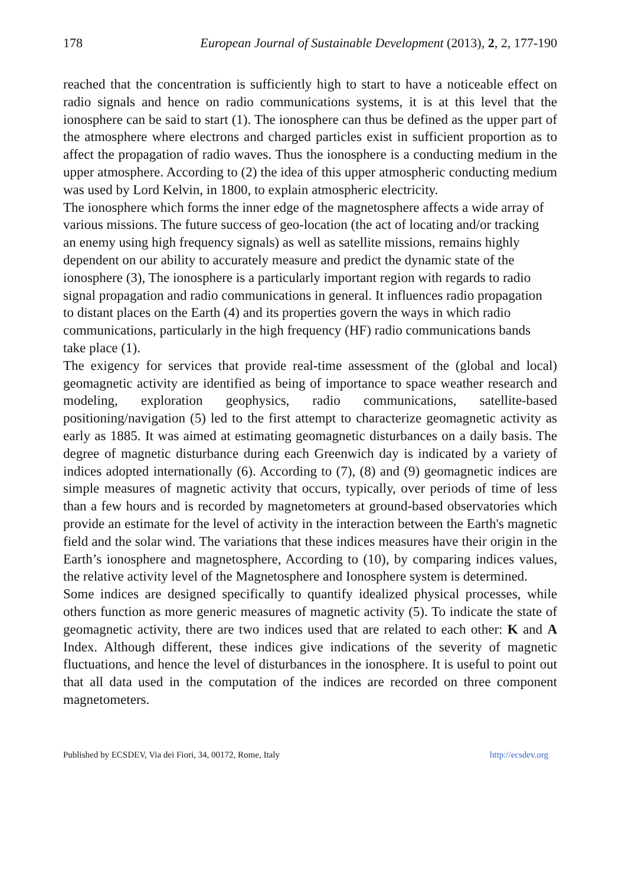178 European Journal of Sustainable Development (2013), 2, 2, 177-190
reached that the concentration is sufficiently high to start to have a noticeable effect on radio signals and hence on radio communications systems, it is at this level that the ionosphere can be said to start (1). The ionosphere can thus be defined as the upper part of the atmosphere where electrons and charged particles exist in sufficient proportion as to affect the propagation of radio waves. Thus the ionosphere is a conducting medium in the upper atmosphere. According to (2) the idea of this upper atmospheric conducting medium was used by Lord Kelvin, in 1800, to explain atmospheric electricity.
The ionosphere which forms the inner edge of the magnetosphere affects a wide array of various missions. The future success of geo-location (the act of locating and/or tracking an enemy using high frequency signals) as well as satellite missions, remains highly dependent on our ability to accurately measure and predict the dynamic state of the ionosphere (3), The ionosphere is a particularly important region with regards to radio signal propagation and radio communications in general. It influences radio propagation to distant places on the Earth (4) and its properties govern the ways in which radio communications, particularly in the high frequency (HF) radio communications bands take place (1).
The exigency for services that provide real-time assessment of the (global and local) geomagnetic activity are identified as being of importance to space weather research and modeling, exploration geophysics, radio communications, satellite-based positioning/navigation (5) led to the first attempt to characterize geomagnetic activity as early as 1885. It was aimed at estimating geomagnetic disturbances on a daily basis. The degree of magnetic disturbance during each Greenwich day is indicated by a variety of indices adopted internationally (6). According to (7), (8) and (9) geomagnetic indices are simple measures of magnetic activity that occurs, typically, over periods of time of less than a few hours and is recorded by magnetometers at ground-based observatories which provide an estimate for the level of activity in the interaction between the Earth's magnetic field and the solar wind. The variations that these indices measures have their origin in the Earth’s ionosphere and magnetosphere, According to (10), by comparing indices values, the relative activity level of the Magnetosphere and Ionosphere system is determined.
Some indices are designed specifically to quantify idealized physical processes, while others function as more generic measures of magnetic activity (5). To indicate the state of geomagnetic activity, there are two indices used that are related to each other: K and A Index. Although different, these indices give indications of the severity of magnetic fluctuations, and hence the level of disturbances in the ionosphere. It is useful to point out that all data used in the computation of the indices are recorded on three component magnetometers.
Published by ECSDEV, Via dei Fiori, 34, 00172, Rome, Italy http://ecsdev.org